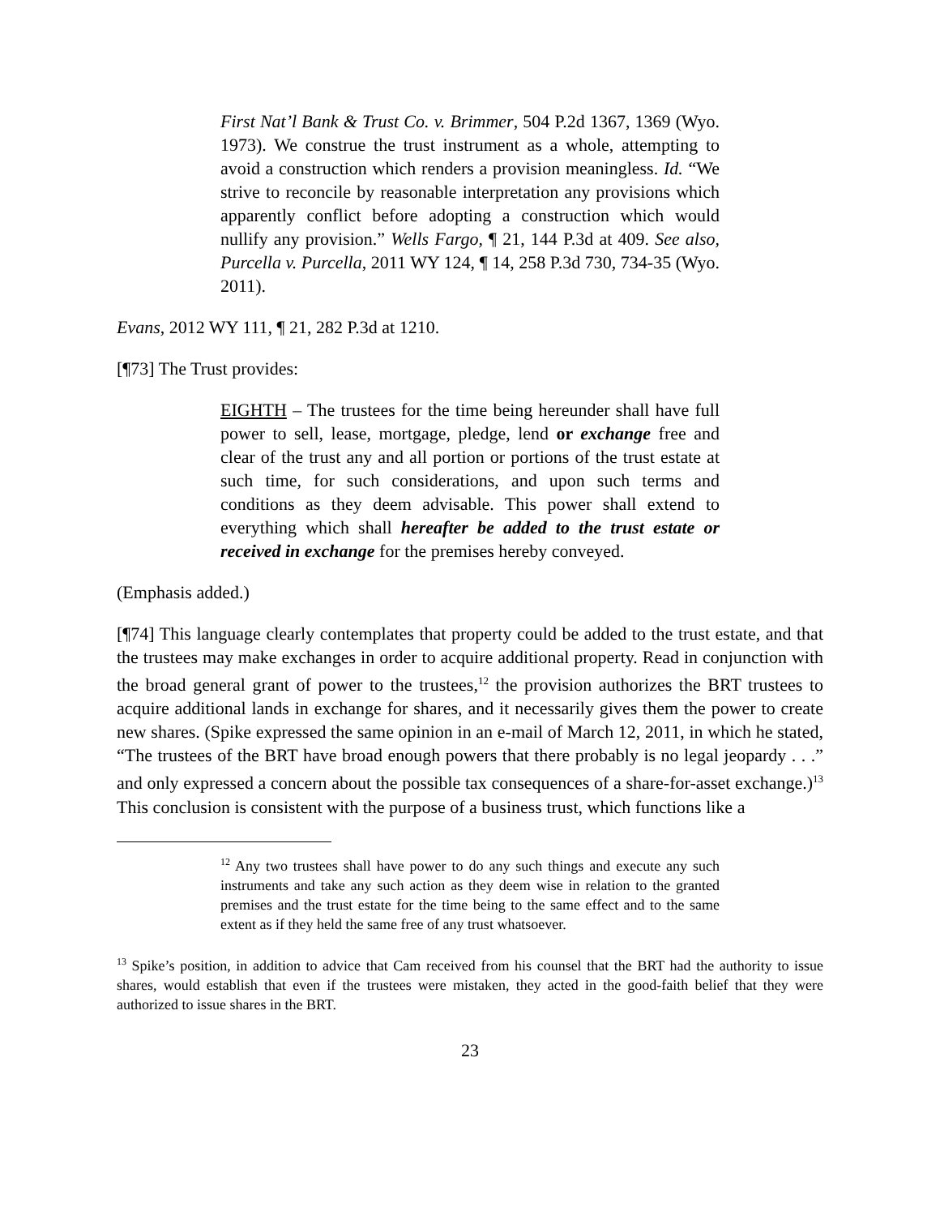First Nat’l Bank & Trust Co. v. Brimmer, 504 P.2d 1367, 1369 (Wyo. 1973). We construe the trust instrument as a whole, attempting to avoid a construction which renders a provision meaningless. Id. “We strive to reconcile by reasonable interpretation any provisions which apparently conflict before adopting a construction which would nullify any provision.” Wells Fargo, ¶ 21, 144 P.3d at 409. See also, Purcella v. Purcella, 2011 WY 124, ¶ 14, 258 P.3d 730, 734-35 (Wyo. 2011).
Evans, 2012 WY 111, ¶ 21, 282 P.3d at 1210.
[¶73] The Trust provides:
EIGHTH – The trustees for the time being hereunder shall have full power to sell, lease, mortgage, pledge, lend or exchange free and clear of the trust any and all portion or portions of the trust estate at such time, for such considerations, and upon such terms and conditions as they deem advisable. This power shall extend to everything which shall hereafter be added to the trust estate or received in exchange for the premises hereby conveyed.
(Emphasis added.)
[¶74] This language clearly contemplates that property could be added to the trust estate, and that the trustees may make exchanges in order to acquire additional property. Read in conjunction with the broad general grant of power to the trustees,<sup>12</sup> the provision authorizes the BRT trustees to acquire additional lands in exchange for shares, and it necessarily gives them the power to create new shares. (Spike expressed the same opinion in an e-mail of March 12, 2011, in which he stated, “The trustees of the BRT have broad enough powers that there probably is no legal jeopardy . . .” and only expressed a concern about the possible tax consequences of a share-for-asset exchange.)<sup>13</sup> This conclusion is consistent with the purpose of a business trust, which functions like a
<sup>12</sup> Any two trustees shall have power to do any such things and execute any such instruments and take any such action as they deem wise in relation to the granted premises and the trust estate for the time being to the same effect and to the same extent as if they held the same free of any trust whatsoever.
<sup>13</sup> Spike’s position, in addition to advice that Cam received from his counsel that the BRT had the authority to issue shares, would establish that even if the trustees were mistaken, they acted in the good-faith belief that they were authorized to issue shares in the BRT.
23